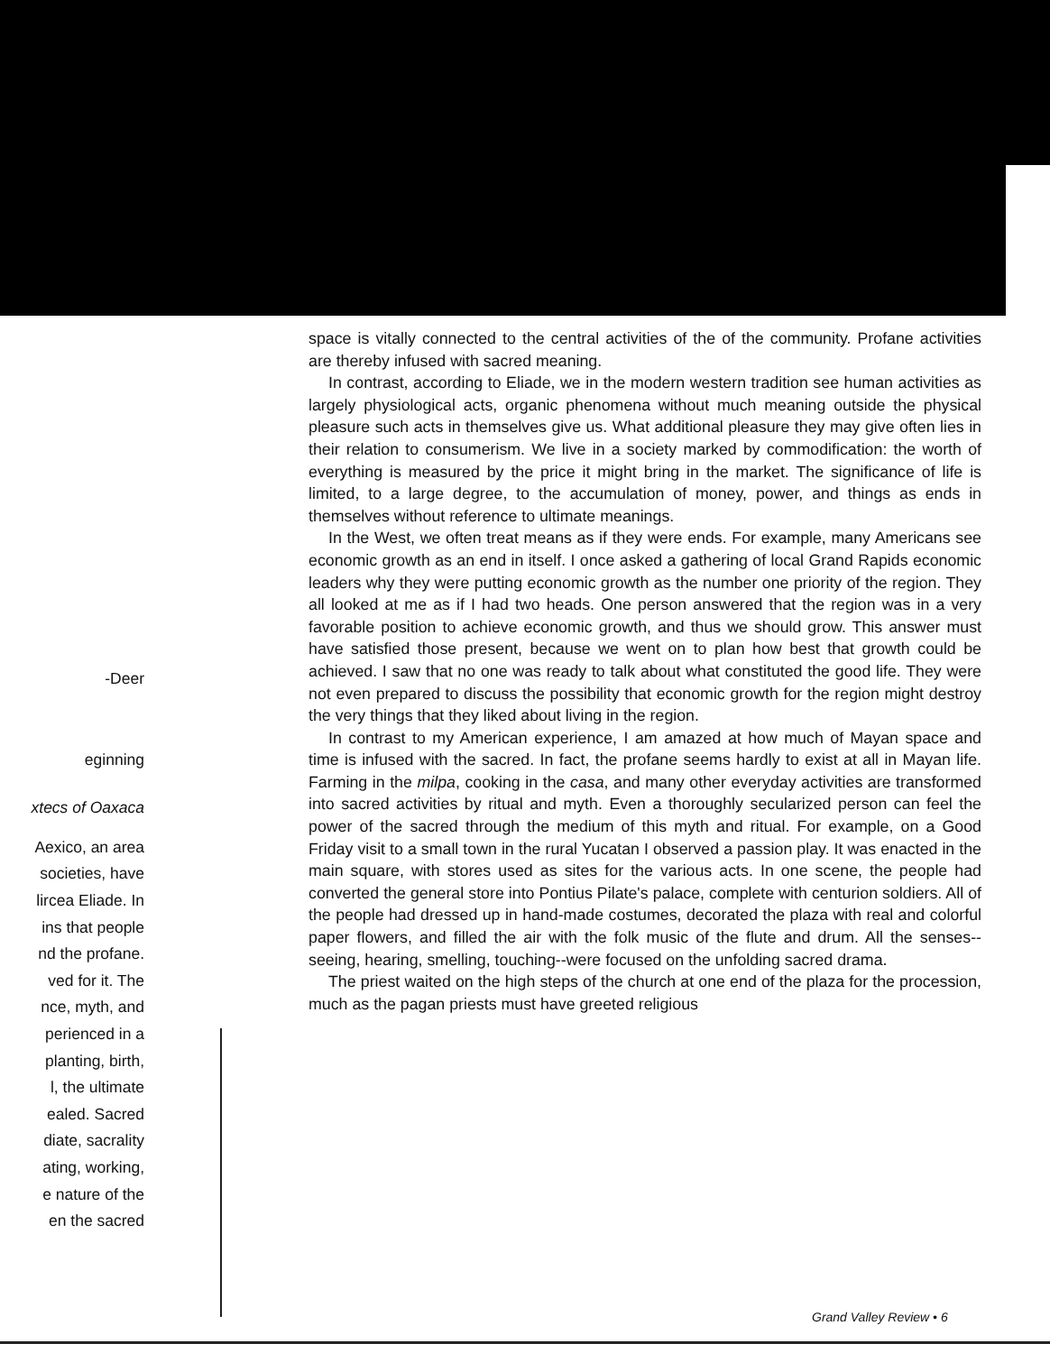-Deer
eginning
xtecs of Oaxaca
Aexico, an area
societies, have
lircea Eliade. In
ins that people
nd the profane.
ved for it. The
nce, myth, and
perienced in a
planting, birth,
l, the ultimate
ealed. Sacred
diate, sacrality
ating, working,
e nature of the
en the sacred
space is vitally connected to the central activities of the of the community. Profane activities are thereby infused with sacred meaning.
In contrast, according to Eliade, we in the modern western tradition see human activities as largely physiological acts, organic phenomena without much meaning outside the physical pleasure such acts in themselves give us. What additional pleasure they may give often lies in their relation to consumerism. We live in a society marked by commodification: the worth of everything is measured by the price it might bring in the market. The significance of life is limited, to a large degree, to the accumulation of money, power, and things as ends in themselves without reference to ultimate meanings.
In the West, we often treat means as if they were ends. For example, many Americans see economic growth as an end in itself. I once asked a gathering of local Grand Rapids economic leaders why they were putting economic growth as the number one priority of the region. They all looked at me as if I had two heads. One person answered that the region was in a very favorable position to achieve economic growth, and thus we should grow. This answer must have satisfied those present, because we went on to plan how best that growth could be achieved. I saw that no one was ready to talk about what constituted the good life. They were not even prepared to discuss the possibility that economic growth for the region might destroy the very things that they liked about living in the region.
In contrast to my American experience, I am amazed at how much of Mayan space and time is infused with the sacred. In fact, the profane seems hardly to exist at all in Mayan life. Farming in the milpa, cooking in the casa, and many other everyday activities are transformed into sacred activities by ritual and myth. Even a thoroughly secularized person can feel the power of the sacred through the medium of this myth and ritual. For example, on a Good Friday visit to a small town in the rural Yucatan I observed a passion play. It was enacted in the main square, with stores used as sites for the various acts. In one scene, the people had converted the general store into Pontius Pilate's palace, complete with centurion soldiers. All of the people had dressed up in hand-made costumes, decorated the plaza with real and colorful paper flowers, and filled the air with the folk music of the flute and drum. All the senses--seeing, hearing, smelling, touching--were focused on the unfolding sacred drama.
The priest waited on the high steps of the church at one end of the plaza for the procession, much as the pagan priests must have greeted religious
Grand Valley Review • 6